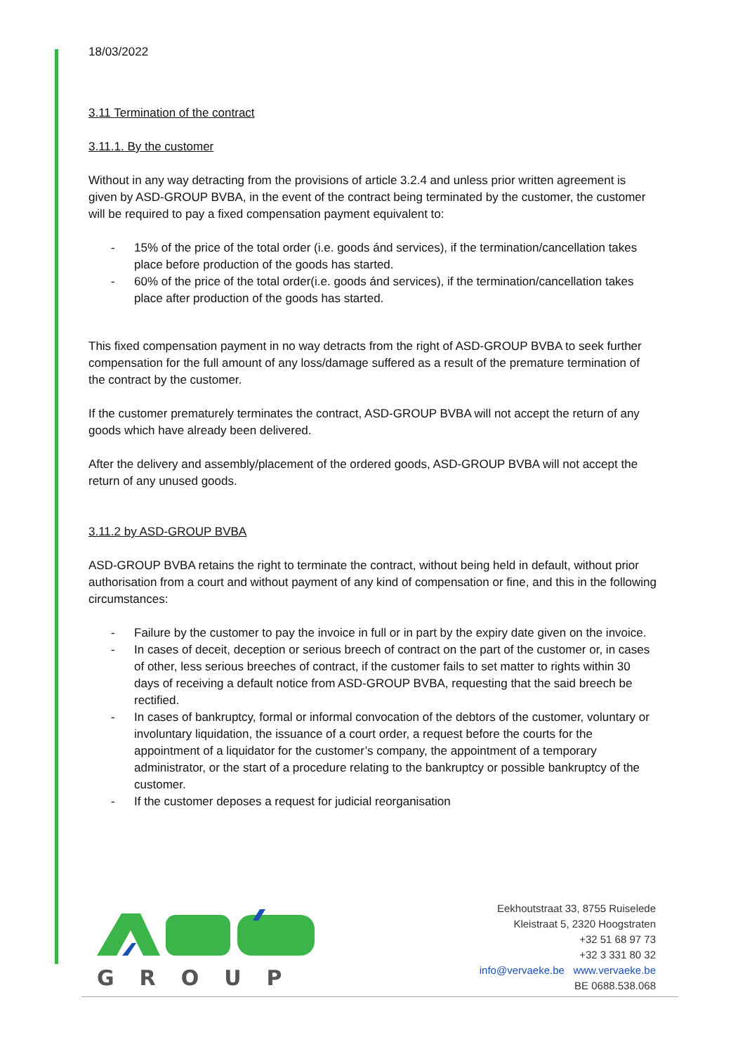18/03/2022
3.11 Termination of the contract
3.11.1. By the customer
Without in any way detracting from the provisions of article 3.2.4 and unless prior written agreement is given by ASD-GROUP BVBA, in the event of the contract being terminated by the customer, the customer will be required to pay a fixed compensation payment equivalent to:
- 15% of the price of the total order (i.e. goods ánd services), if the termination/cancellation takes place before production of the goods has started.
- 60% of the price of the total order(i.e. goods ánd services), if the termination/cancellation takes place after production of the goods has started.
This fixed compensation payment in no way detracts from the right of ASD-GROUP BVBA to seek further compensation for the full amount of any loss/damage suffered as a result of the premature termination of the contract by the customer.
If the customer prematurely terminates the contract, ASD-GROUP BVBA will not accept the return of any goods which have already been delivered.
After the delivery and assembly/placement of the ordered goods, ASD-GROUP BVBA will not accept the return of any unused goods.
3.11.2 by ASD-GROUP BVBA
ASD-GROUP BVBA retains the right to terminate the contract, without being held in default, without prior authorisation from a court and without payment of any kind of compensation or fine, and this in the following circumstances:
- Failure by the customer to pay the invoice in full or in part by the expiry date given on the invoice.
- In cases of deceit, deception or serious breech of contract on the part of the customer or, in cases of other, less serious breeches of contract, if the customer fails to set matter to rights within 30 days of receiving a default notice from ASD-GROUP BVBA, requesting that the said breech be rectified.
- In cases of bankruptcy, formal or informal convocation of the debtors of the customer, voluntary or involuntary liquidation, the issuance of a court order, a request before the courts for the appointment of a liquidator for the customer’s company, the appointment of a temporary administrator, or the start of a procedure relating to the bankruptcy or possible bankruptcy of the customer.
- If the customer deposes a request for judicial reorganisation
GROUP
Eekhoutstraat 33, 8755 Ruiselede
Kleistraat 5, 2320 Hoogstraten
+32 51 68 97 73
+32 3 331 80 32
info@vervaeke.be www.vervaeke.be
BE 0688.538.068